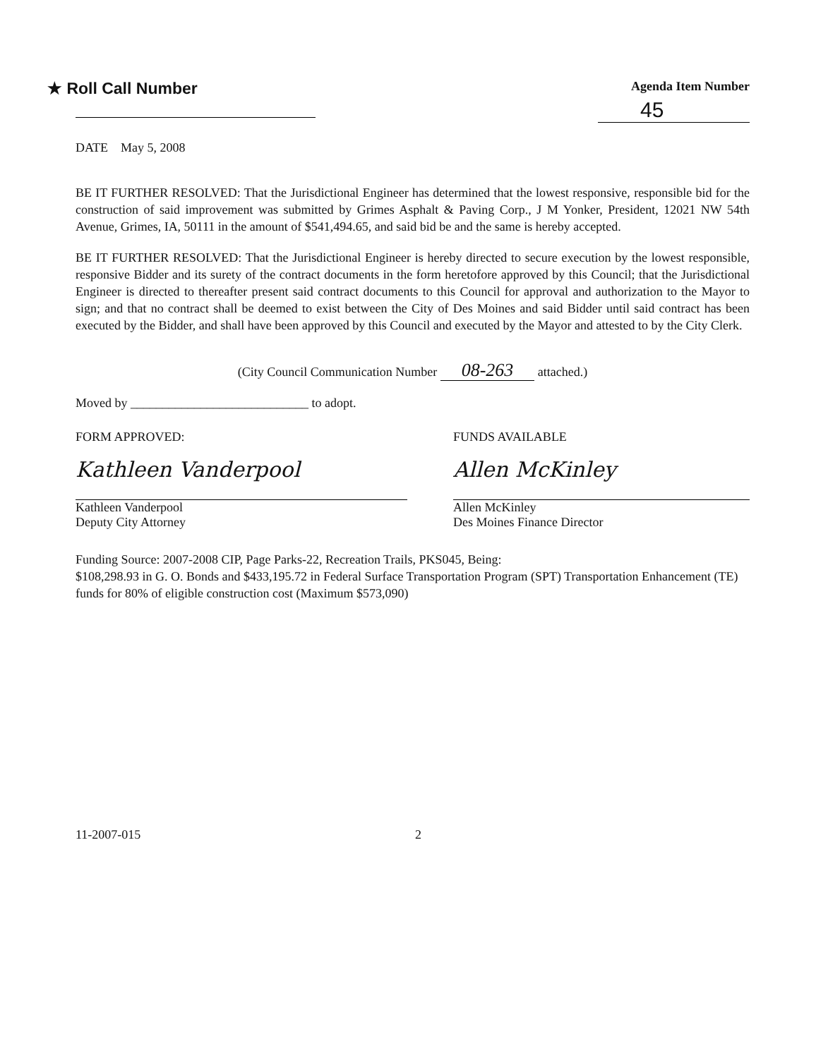★ Roll Call Number
Agenda Item Number
45
DATE May 5, 2008
BE IT FURTHER RESOLVED: That the Jurisdictional Engineer has determined that the lowest responsive, responsible bid for the construction of said improvement was submitted by Grimes Asphalt & Paving Corp., J M Yonker, President, 12021 NW 54th Avenue, Grimes, IA, 50111 in the amount of $541,494.65, and said bid be and the same is hereby accepted.
BE IT FURTHER RESOLVED: That the Jurisdictional Engineer is hereby directed to secure execution by the lowest responsible, responsive Bidder and its surety of the contract documents in the form heretofore approved by this Council; that the Jurisdictional Engineer is directed to thereafter present said contract documents to this Council for approval and authorization to the Mayor to sign; and that no contract shall be deemed to exist between the City of Des Moines and said Bidder until said contract has been executed by the Bidder, and shall have been approved by this Council and executed by the Mayor and attested to by the City Clerk.
(City Council Communication Number 08-263 attached.)
Moved by ____________________________ to adopt.
FORM APPROVED:
Kathleen Vanderpool
Kathleen Vanderpool
Deputy City Attorney
FUNDS AVAILABLE
Allen McKinley
Allen McKinley
Des Moines Finance Director
Funding Source: 2007-2008 CIP, Page Parks-22, Recreation Trails, PKS045, Being:
$108,298.93 in G. O. Bonds and $433,195.72 in Federal Surface Transportation Program (SPT) Transportation Enhancement (TE) funds for 80% of eligible construction cost (Maximum $573,090)
11-2007-015 2